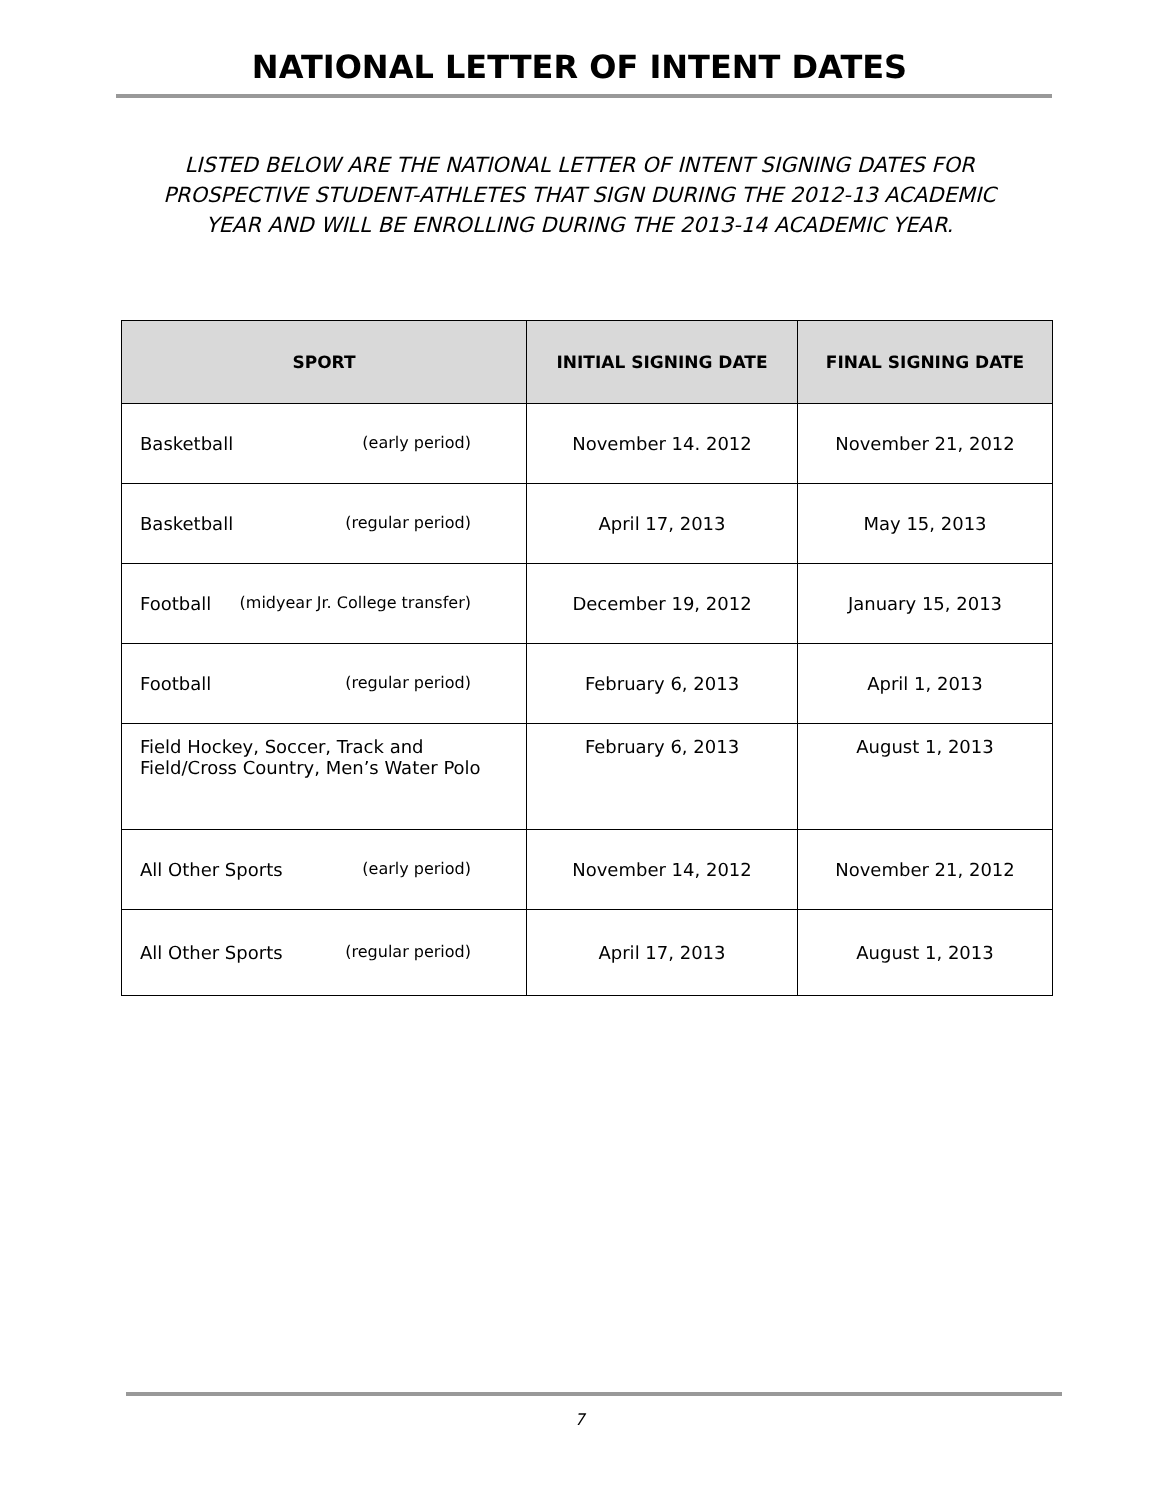NATIONAL LETTER OF INTENT DATES
LISTED BELOW ARE THE NATIONAL LETTER OF INTENT SIGNING DATES FOR
PROSPECTIVE STUDENT-ATHLETES THAT SIGN DURING THE 2012-13 ACADEMIC
YEAR AND WILL BE ENROLLING DURING THE 2013-14 ACADEMIC YEAR.
| SPORT | INITIAL SIGNING DATE | FINAL SIGNING DATE |
| --- | --- | --- |
| Basketball (early period) | November 14. 2012 | November 21, 2012 |
| Basketball (regular period) | April 17, 2013 | May 15, 2013 |
| Football (midyear Jr. College transfer) | December 19, 2012 | January 15, 2013 |
| Football (regular period) | February 6, 2013 | April 1, 2013 |
| Field Hockey, Soccer, Track and Field/Cross Country, Men’s Water Polo | February 6, 2013 | August 1, 2013 |
| All Other Sports (early period) | November 14, 2012 | November 21, 2012 |
| All Other Sports (regular period) | April 17, 2013 | August 1, 2013 |
7